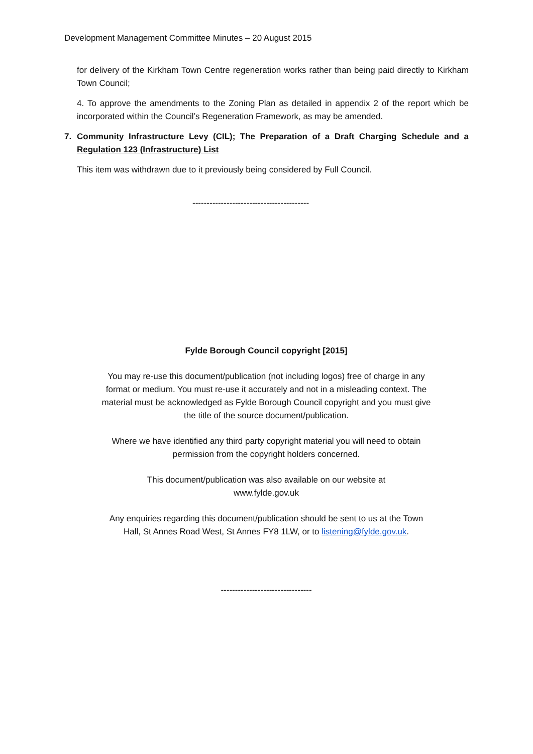Development Management Committee Minutes – 20 August 2015
for delivery of the Kirkham Town Centre regeneration works rather than being paid directly to Kirkham Town Council;
4. To approve the amendments to the Zoning Plan as detailed in appendix 2 of the report which be incorporated within the Council’s Regeneration Framework, as may be amended.
7. Community Infrastructure Levy (CIL); The Preparation of a Draft Charging Schedule and a Regulation 123 (Infrastructure) List
This item was withdrawn due to it previously being considered by Full Council.
-----------------------------------------
Fylde Borough Council copyright [2015]
You may re-use this document/publication (not including logos) free of charge in any format or medium. You must re-use it accurately and not in a misleading context. The material must be acknowledged as Fylde Borough Council copyright and you must give the title of the source document/publication.
Where we have identified any third party copyright material you will need to obtain permission from the copyright holders concerned.
This document/publication was also available on our website at
www.fylde.gov.uk
Any enquiries regarding this document/publication should be sent to us at the Town Hall, St Annes Road West, St Annes FY8 1LW, or to listening@fylde.gov.uk.
--------------------------------